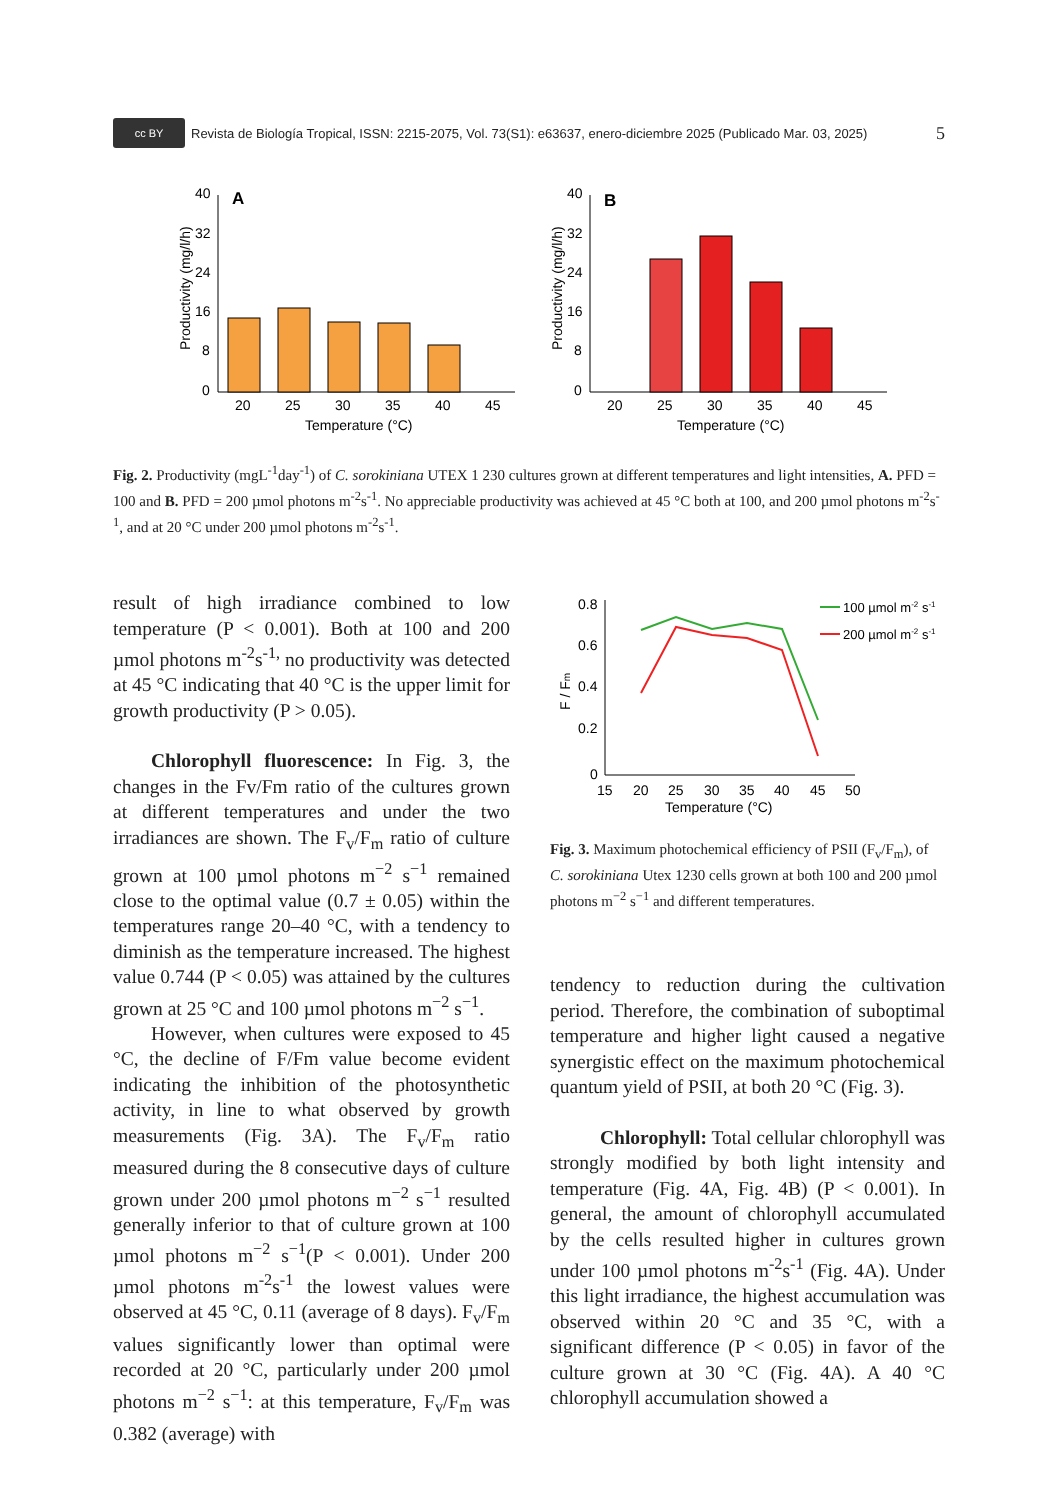cc BY Revista de Biología Tropical, ISSN: 2215-2075, Vol. 73(S1): e63637, enero-diciembre 2025 (Publicado Mar. 03, 2025) 5
Productivity (mg/l/h)
40
32
24
16
8
0
A
20
25
30
35
40
45
Temperature (°C)
Productivity (mg/l/h)
40
32
24
16
8
0
B
20
25
30
35
40
45
Temperature (°C)
Fig. 2. Productivity (mgL<sup>-1</sup>day<sup>-1</sup>) of C. sorokiniana UTEX 1 230 cultures grown at different temperatures and light intensities, A. PFD = 100 and B. PFD = 200 µmol photons m<sup>-2</sup>s<sup>-1</sup>. No appreciable productivity was achieved at 45 °C both at 100, and 200 µmol photons m<sup>-2</sup>s<sup>-1</sup>, and at 20 °C under 200 µmol photons m<sup>-2</sup>s<sup>-1</sup>.
result of high irradiance combined to low temperature (P < 0.001). Both at 100 and 200 µmol photons m<sup>-2</sup>s<sup>-1,</sup> no productivity was detected at 45 °C indicating that 40 °C is the upper limit for growth productivity (P > 0.05).
Chlorophyll fluorescence: In Fig. 3, the changes in the Fv/Fm ratio of the cultures grown at different temperatures and under the two irradiances are shown. The F<sub>v</sub>/F<sub>m</sub> ratio of culture grown at 100 µmol photons m<sup>−2</sup> s<sup>−1</sup> remained close to the optimal value (0.7 ± 0.05) within the temperatures range 20–40 °C, with a tendency to diminish as the temperature increased. The highest value 0.744 (P < 0.05) was attained by the cultures grown at 25 °C and 100 µmol photons m<sup>−2</sup> s<sup>−1</sup>.
However, when cultures were exposed to 45 °C, the decline of F/Fm value become evident indicating the inhibition of the photosynthetic activity, in line to what observed by growth measurements (Fig. 3A). The F<sub>v</sub>/F<sub>m</sub> ratio measured during the 8 consecutive days of culture grown under 200 µmol photons m<sup>−2</sup> s<sup>−1</sup> resulted generally inferior to that of culture grown at 100 µmol photons m<sup>−2</sup> s<sup>−1</sup>(P < 0.001). Under 200 µmol photons m<sup>-2</sup>s<sup>-1</sup> the lowest values were observed at 45 °C, 0.11 (average of 8 days). F<sub>v</sub>/F<sub>m</sub> values significantly lower than optimal were recorded at 20 °C, particularly under 200 µmol photons m<sup>−2</sup> s<sup>−1</sup>: at this temperature, F<sub>v</sub>/F<sub>m</sub> was 0.382 (average) with
F / Fm
0.8
0.6
0.4
0.2
0
15
20
25
30
35
40
45
50
Temperature (°C)
100 µmol m-2 s-1
200 µmol m-2 s-1
Fig. 3. Maximum photochemical efficiency of PSII (F<sub>v</sub>/F<sub>m</sub>), of C. sorokiniana Utex 1230 cells grown at both 100 and 200 µmol photons m<sup>−2</sup> s<sup>−1</sup> and different temperatures.
tendency to reduction during the cultivation period. Therefore, the combination of suboptimal temperature and higher light caused a negative synergistic effect on the maximum photochemical quantum yield of PSII, at both 20 °C (Fig. 3).
Chlorophyll: Total cellular chlorophyll was strongly modified by both light intensity and temperature (Fig. 4A, Fig. 4B) (P < 0.001). In general, the amount of chlorophyll accumulated by the cells resulted higher in cultures grown under 100 µmol photons m<sup>-2</sup>s<sup>-1</sup> (Fig. 4A). Under this light irradiance, the highest accumulation was observed within 20 °C and 35 °C, with a significant difference (P < 0.05) in favor of the culture grown at 30 °C (Fig. 4A). A 40 °C chlorophyll accumulation showed a